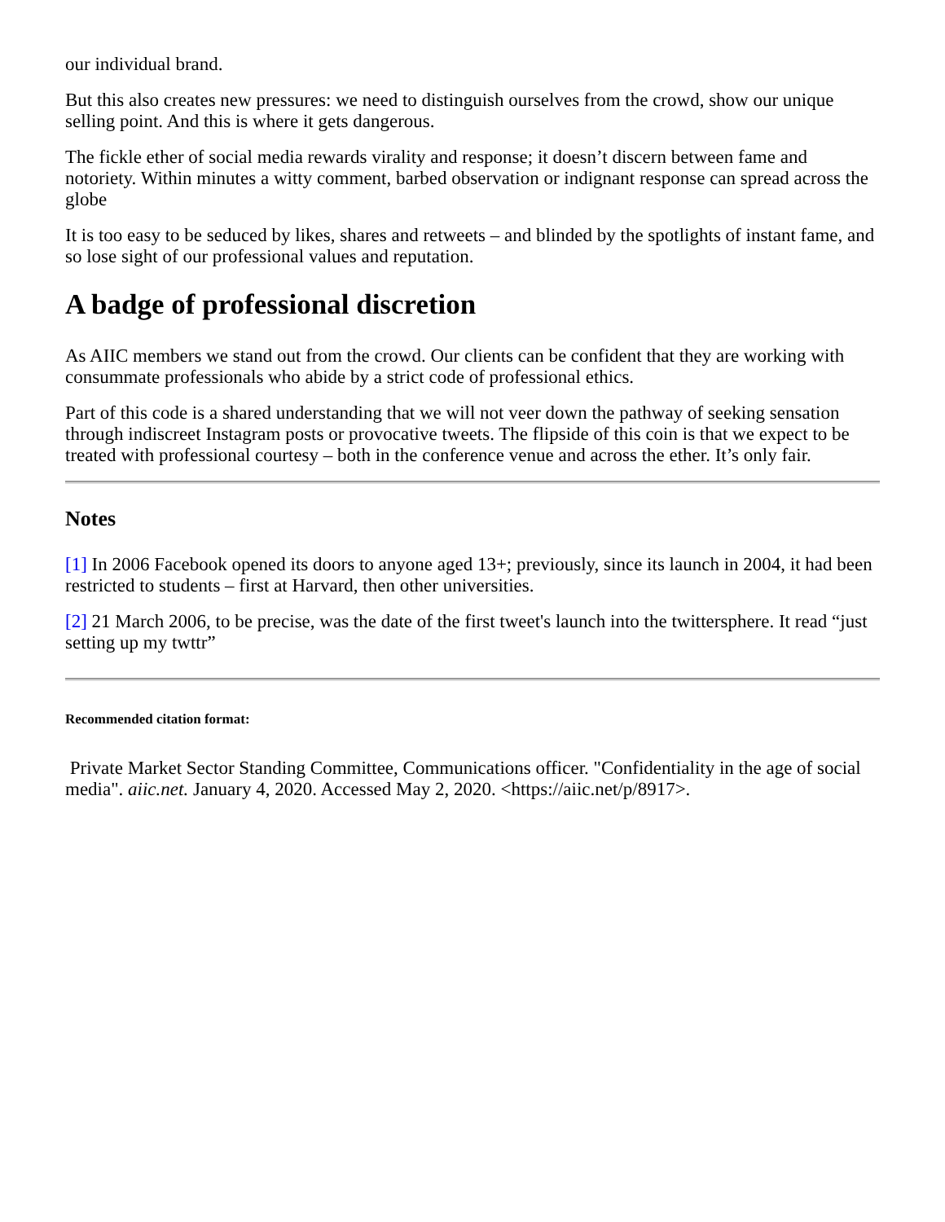our individual brand.
But this also creates new pressures: we need to distinguish ourselves from the crowd, show our unique selling point. And this is where it gets dangerous.
The fickle ether of social media rewards virality and response; it doesn’t discern between fame and notoriety. Within minutes a witty comment, barbed observation or indignant response can spread across the globe
It is too easy to be seduced by likes, shares and retweets – and blinded by the spotlights of instant fame, and so lose sight of our professional values and reputation.
A badge of professional discretion
As AIIC members we stand out from the crowd. Our clients can be confident that they are working with consummate professionals who abide by a strict code of professional ethics.
Part of this code is a shared understanding that we will not veer down the pathway of seeking sensation through indiscreet Instagram posts or provocative tweets. The flipside of this coin is that we expect to be treated with professional courtesy – both in the conference venue and across the ether. It’s only fair.
Notes
[1] In 2006 Facebook opened its doors to anyone aged 13+; previously, since its launch in 2004, it had been restricted to students – first at Harvard, then other universities.
[2] 21 March 2006, to be precise, was the date of the first tweet's launch into the twittersphere. It read “just setting up my twttr”
Recommended citation format:
Private Market Sector Standing Committee, Communications officer. "Confidentiality in the age of social media". aiic.net. January 4, 2020. Accessed May 2, 2020. <https://aiic.net/p/8917>.